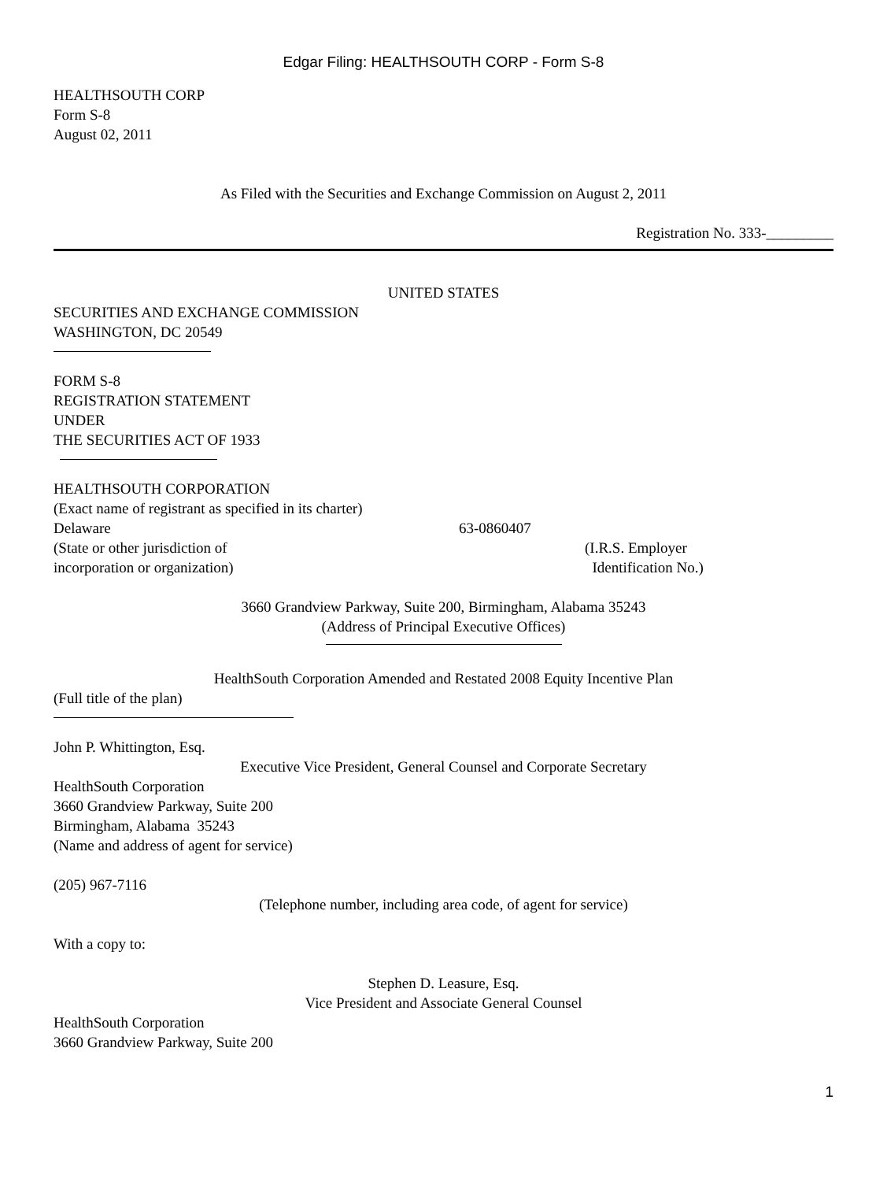Edgar Filing: HEALTHSOUTH CORP - Form S-8
HEALTHSOUTH CORP
Form S-8
August 02, 2011
As Filed with the Securities and Exchange Commission on August 2, 2011
Registration No. 333-_________
UNITED STATES
SECURITIES AND EXCHANGE COMMISSION
WASHINGTON, DC 20549
FORM S-8
REGISTRATION STATEMENT
UNDER
THE SECURITIES ACT OF 1933
HEALTHSOUTH CORPORATION
(Exact name of registrant as specified in its charter)
Delaware 63-0860407
(State or other jurisdiction of (I.R.S. Employer
incorporation or organization) Identification No.)
3660 Grandview Parkway, Suite 200, Birmingham, Alabama 35243
(Address of Principal Executive Offices)
HealthSouth Corporation Amended and Restated 2008 Equity Incentive Plan
(Full title of the plan)
John P. Whittington, Esq.
Executive Vice President, General Counsel and Corporate Secretary
HealthSouth Corporation
3660 Grandview Parkway, Suite 200
Birmingham, Alabama 35243
(Name and address of agent for service)
(205) 967-7116
(Telephone number, including area code, of agent for service)
With a copy to:
Stephen D. Leasure, Esq.
Vice President and Associate General Counsel
HealthSouth Corporation
3660 Grandview Parkway, Suite 200
1